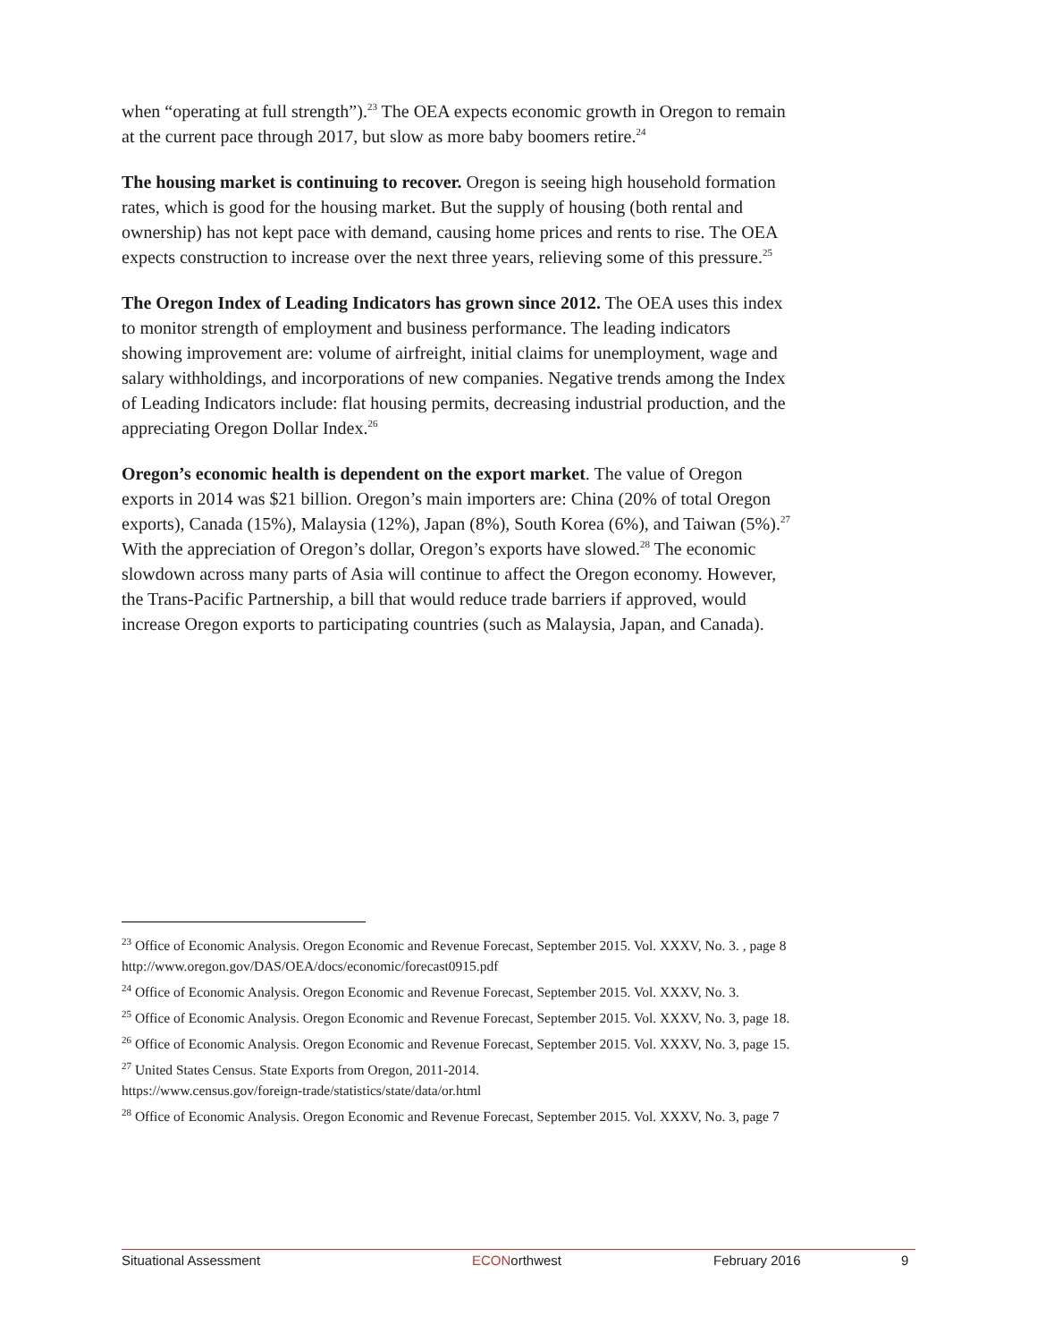when “operating at full strength”).<sup>23</sup> The OEA expects economic growth in Oregon to remain at the current pace through 2017, but slow as more baby boomers retire.<sup>24</sup>
The housing market is continuing to recover. Oregon is seeing high household formation rates, which is good for the housing market. But the supply of housing (both rental and ownership) has not kept pace with demand, causing home prices and rents to rise. The OEA expects construction to increase over the next three years, relieving some of this pressure.<sup>25</sup>
The Oregon Index of Leading Indicators has grown since 2012. The OEA uses this index to monitor strength of employment and business performance. The leading indicators showing improvement are: volume of airfreight, initial claims for unemployment, wage and salary withholdings, and incorporations of new companies. Negative trends among the Index of Leading Indicators include: flat housing permits, decreasing industrial production, and the appreciating Oregon Dollar Index.<sup>26</sup>
Oregon’s economic health is dependent on the export market. The value of Oregon exports in 2014 was $21 billion. Oregon’s main importers are: China (20% of total Oregon exports), Canada (15%), Malaysia (12%), Japan (8%), South Korea (6%), and Taiwan (5%).<sup>27</sup> With the appreciation of Oregon’s dollar, Oregon’s exports have slowed.<sup>28</sup> The economic slowdown across many parts of Asia will continue to affect the Oregon economy. However, the Trans-Pacific Partnership, a bill that would reduce trade barriers if approved, would increase Oregon exports to participating countries (such as Malaysia, Japan, and Canada).
<sup>23</sup> Office of Economic Analysis. Oregon Economic and Revenue Forecast, September 2015. Vol. XXXV, No. 3. , page 8 http://www.oregon.gov/DAS/OEA/docs/economic/forecast0915.pdf
<sup>24</sup> Office of Economic Analysis. Oregon Economic and Revenue Forecast, September 2015. Vol. XXXV, No. 3.
<sup>25</sup> Office of Economic Analysis. Oregon Economic and Revenue Forecast, September 2015. Vol. XXXV, No. 3, page 18.
<sup>26</sup> Office of Economic Analysis. Oregon Economic and Revenue Forecast, September 2015. Vol. XXXV, No. 3, page 15.
<sup>27</sup> United States Census. State Exports from Oregon, 2011-2014.
https://www.census.gov/foreign-trade/statistics/state/data/or.html
<sup>28</sup> Office of Economic Analysis. Oregon Economic and Revenue Forecast, September 2015. Vol. XXXV, No. 3, page 7
Situational Assessment ECONorthwest February 2016 9